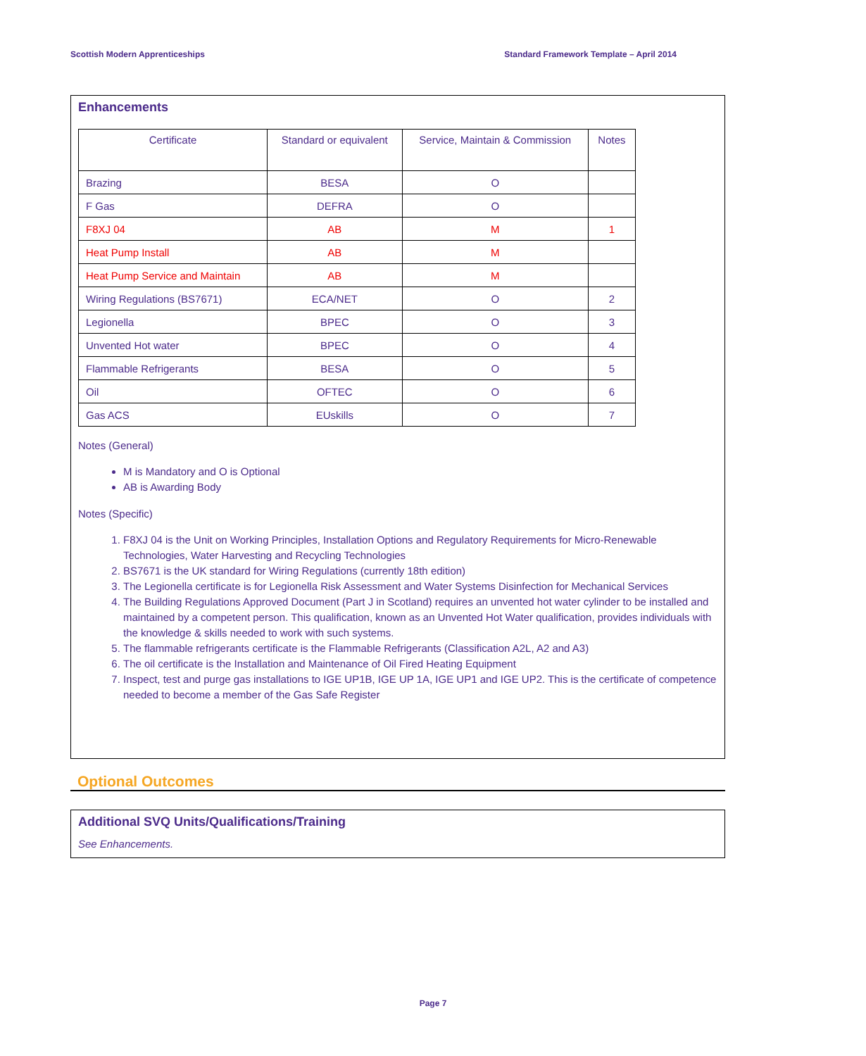Scottish Modern Apprenticeships Standard Framework Template – April 2014
Enhancements
| Certificate | Standard or equivalent | Service, Maintain & Commission | Notes |
| --- | --- | --- | --- |
| Brazing | BESA | O | |
| F Gas | DEFRA | O | |
| F8XJ 04 | AB | M | 1 |
| Heat Pump Install | AB | M | |
| Heat Pump Service and Maintain | AB | M | |
| Wiring Regulations (BS7671) | ECA/NET | O | 2 |
| Legionella | BPEC | O | 3 |
| Unvented Hot water | BPEC | O | 4 |
| Flammable Refrigerants | BESA | O | 5 |
| Oil | OFTEC | O | 6 |
| Gas ACS | EUskills | O | 7 |
Notes (General)
M is Mandatory and O is Optional
AB is Awarding Body
Notes (Specific)
1. F8XJ 04 is the Unit on Working Principles, Installation Options and Regulatory Requirements for Micro-Renewable Technologies, Water Harvesting and Recycling Technologies
2. BS7671 is the UK standard for Wiring Regulations (currently 18th edition)
3. The Legionella certificate is for Legionella Risk Assessment and Water Systems Disinfection for Mechanical Services
4. The Building Regulations Approved Document (Part J in Scotland) requires an unvented hot water cylinder to be installed and maintained by a competent person. This qualification, known as an Unvented Hot Water qualification, provides individuals with the knowledge & skills needed to work with such systems.
5. The flammable refrigerants certificate is the Flammable Refrigerants (Classification A2L, A2 and A3)
6. The oil certificate is the Installation and Maintenance of Oil Fired Heating Equipment
7. Inspect, test and purge gas installations to IGE UP1B, IGE UP 1A, IGE UP1 and IGE UP2. This is the certificate of competence needed to become a member of the Gas Safe Register
Optional Outcomes
Additional SVQ Units/Qualifications/Training
See Enhancements.
Page 7